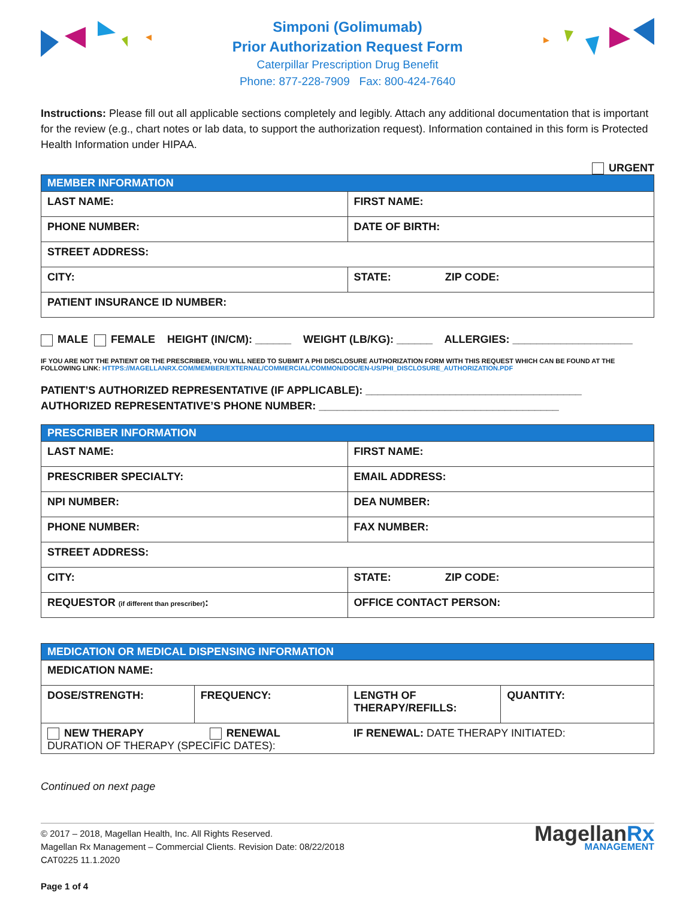Simponi (Golimumab)
Prior Authorization Request Form
Caterpillar Prescription Drug Benefit
Phone: 877-228-7909 Fax: 800-424-7640
Instructions: Please fill out all applicable sections completely and legibly. Attach any additional documentation that is important for the review (e.g., chart notes or lab data, to support the authorization request). Information contained in this form is Protected Health Information under HIPAA.
URGENT
| MEMBER INFORMATION | |
| --- | --- |
| LAST NAME: | FIRST NAME: |
| PHONE NUMBER: | DATE OF BIRTH: |
| STREET ADDRESS: | |
| CITY: | STATE: ZIP CODE: |
| PATIENT INSURANCE ID NUMBER: | |
MALE FEMALE HEIGHT (IN/CM): ______ WEIGHT (LB/KG): ______ ALLERGIES: ____________________
IF YOU ARE NOT THE PATIENT OR THE PRESCRIBER, YOU WILL NEED TO SUBMIT A PHI DISCLOSURE AUTHORIZATION FORM WITH THIS REQUEST WHICH CAN BE FOUND AT THE FOLLOWING LINK: HTTPS://MAGELLANRX.COM/MEMBER/EXTERNAL/COMMERCIAL/COMMON/DOC/EN-US/PHI_DISCLOSURE_AUTHORIZATION.PDF
PATIENT’S AUTHORIZED REPRESENTATIVE (IF APPLICABLE): ____________________________________
AUTHORIZED REPRESENTATIVE’S PHONE NUMBER: ________________________________________
| PRESCRIBER INFORMATION | |
| --- | --- |
| LAST NAME: | FIRST NAME: |
| PRESCRIBER SPECIALTY: | EMAIL ADDRESS: |
| NPI NUMBER: | DEA NUMBER: |
| PHONE NUMBER: | FAX NUMBER: |
| STREET ADDRESS: | |
| CITY: | STATE: ZIP CODE: |
| REQUESTOR (if different than prescriber) : | OFFICE CONTACT PERSON: |
| MEDICATION OR MEDICAL DISPENSING INFORMATION | | | |
| --- | --- | --- | --- |
| MEDICATION NAME: | | | |
| DOSE/STRENGTH: | FREQUENCY: | LENGTH OF THERAPY/REFILLS: | QUANTITY: |
| NEW THERAPY RENEWAL DURATION OF THERAPY (SPECIFIC DATES): | | IF RENEWAL: DATE THERAPY INITIATED: | |
Continued on next page
© 2017 – 2018, Magellan Health, Inc. All Rights Reserved.
Magellan Rx Management – Commercial Clients. Revision Date: 08/22/2018
CAT0225 11.1.2020
Page 1 of 4
MagellanRx
MANAGEMENT